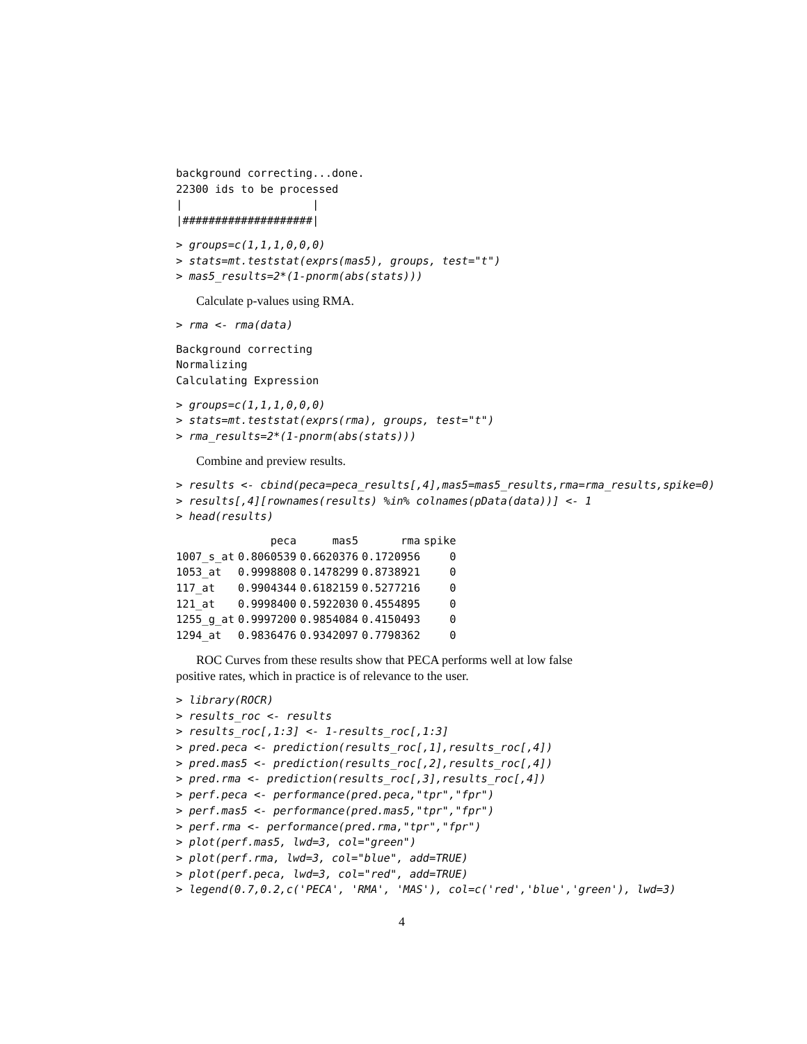background correcting...done.
22300 ids to be processed
|                    |
|####################|
> groups=c(1,1,1,0,0,0)
> stats=mt.teststat(exprs(mas5), groups, test="t")
> mas5_results=2*(1-pnorm(abs(stats)))
Calculate p-values using RMA.
> rma <- rma(data)
Background correcting
Normalizing
Calculating Expression
> groups=c(1,1,1,0,0,0)
> stats=mt.teststat(exprs(rma), groups, test="t")
> rma_results=2*(1-pnorm(abs(stats)))
Combine and preview results.
> results <- cbind(peca=peca_results[,4],mas5=mas5_results,rma=rma_results,spike=0)
> results[,4][rownames(results) %in% colnames(pData(data))] <- 1
> head(results)
| | peca | mas5 | rma | spike |
| --- | --- | --- | --- | --- |
| 1007_s_at | 0.8060539 | 0.6620376 | 0.1720956 | 0 |
| 1053_at | 0.9998808 | 0.1478299 | 0.8738921 | 0 |
| 117_at | 0.9904344 | 0.6182159 | 0.5277216 | 0 |
| 121_at | 0.9998400 | 0.5922030 | 0.4554895 | 0 |
| 1255_g_at | 0.9997200 | 0.9854084 | 0.4150493 | 0 |
| 1294_at | 0.9836476 | 0.9342097 | 0.7798362 | 0 |
ROC Curves from these results show that PECA performs well at low false
positive rates, which in practice is of relevance to the user.
> library(ROCR)
> results_roc <- results
> results_roc[,1:3] <- 1-results_roc[,1:3]
> pred.peca <- prediction(results_roc[,1],results_roc[,4])
> pred.mas5 <- prediction(results_roc[,2],results_roc[,4])
> pred.rma <- prediction(results_roc[,3],results_roc[,4])
> perf.peca <- performance(pred.peca,"tpr","fpr")
> perf.mas5 <- performance(pred.mas5,"tpr","fpr")
> perf.rma <- performance(pred.rma,"tpr","fpr")
> plot(perf.mas5, lwd=3, col="green")
> plot(perf.rma, lwd=3, col="blue", add=TRUE)
> plot(perf.peca, lwd=3, col="red", add=TRUE)
> legend(0.7,0.2,c('PECA', 'RMA', 'MAS'), col=c('red','blue','green'), lwd=3)
4